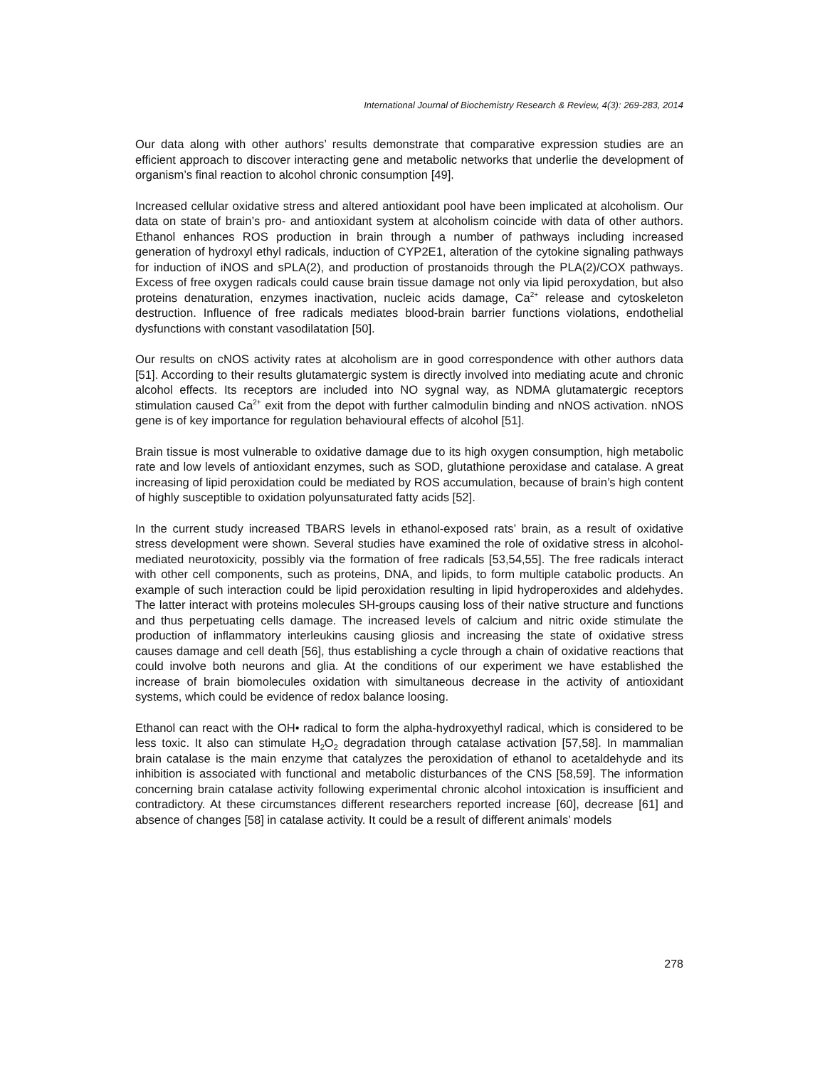International Journal of Biochemistry Research & Review, 4(3): 269-283, 2014
Our data along with other authors’ results demonstrate that comparative expression studies are an efficient approach to discover interacting gene and metabolic networks that underlie the development of organism’s final reaction to alcohol chronic consumption [49].
Increased cellular oxidative stress and altered antioxidant pool have been implicated at alcoholism. Our data on state of brain’s pro- and antioxidant system at alcoholism coincide with data of other authors. Ethanol enhances ROS production in brain through a number of pathways including increased generation of hydroxyl ethyl radicals, induction of CYP2E1, alteration of the cytokine signaling pathways for induction of iNOS and sPLA(2), and production of prostanoids through the PLA(2)/COX pathways. Excess of free oxygen radicals could cause brain tissue damage not only via lipid peroxydation, but also proteins denaturation, enzymes inactivation, nucleic acids damage, Ca<sup>2+</sup> release and cytoskeleton destruction. Influence of free radicals mediates blood-brain barrier functions violations, endothelial dysfunctions with constant vasodilatation [50].
Our results on cNOS activity rates at alcoholism are in good correspondence with other authors data [51]. According to their results glutamatergic system is directly involved into mediating acute and chronic alcohol effects. Its receptors are included into NO sygnal way, as NDMA glutamatergic receptors stimulation caused Ca<sup>2+</sup> exit from the depot with further calmodulin binding and nNOS activation. nNOS gene is of key importance for regulation behavioural effects of alcohol [51].
Brain tissue is most vulnerable to oxidative damage due to its high oxygen consumption, high metabolic rate and low levels of antioxidant enzymes, such as SOD, glutathione peroxidase and catalase. A great increasing of lipid peroxidation could be mediated by ROS accumulation, because of brain’s high content of highly susceptible to oxidation polyunsaturated fatty acids [52].
In the current study increased TBARS levels in ethanol-exposed rats’ brain, as a result of oxidative stress development were shown. Several studies have examined the role of oxidative stress in alcohol-mediated neurotoxicity, possibly via the formation of free radicals [53,54,55]. The free radicals interact with other cell components, such as proteins, DNA, and lipids, to form multiple catabolic products. An example of such interaction could be lipid peroxidation resulting in lipid hydroperoxides and aldehydes. The latter interact with proteins molecules SH-groups causing loss of their native structure and functions and thus perpetuating cells damage. The increased levels of calcium and nitric oxide stimulate the production of inflammatory interleukins causing gliosis and increasing the state of oxidative stress causes damage and cell death [56], thus establishing a cycle through a chain of oxidative reactions that could involve both neurons and glia. At the conditions of our experiment we have established the increase of brain biomolecules oxidation with simultaneous decrease in the activity of antioxidant systems, which could be evidence of redox balance loosing.
Ethanol can react with the OH• radical to form the alpha-hydroxyethyl radical, which is considered to be less toxic. It also can stimulate H<sub>2</sub>O<sub>2</sub> degradation through catalase activation [57,58]. In mammalian brain catalase is the main enzyme that catalyzes the peroxidation of ethanol to acetaldehyde and its inhibition is associated with functional and metabolic disturbances of the CNS [58,59]. The information concerning brain catalase activity following experimental chronic alcohol intoxication is insufficient and contradictory. At these circumstances different researchers reported increase [60], decrease [61] and absence of changes [58] in catalase activity. It could be a result of different animals’ models
278